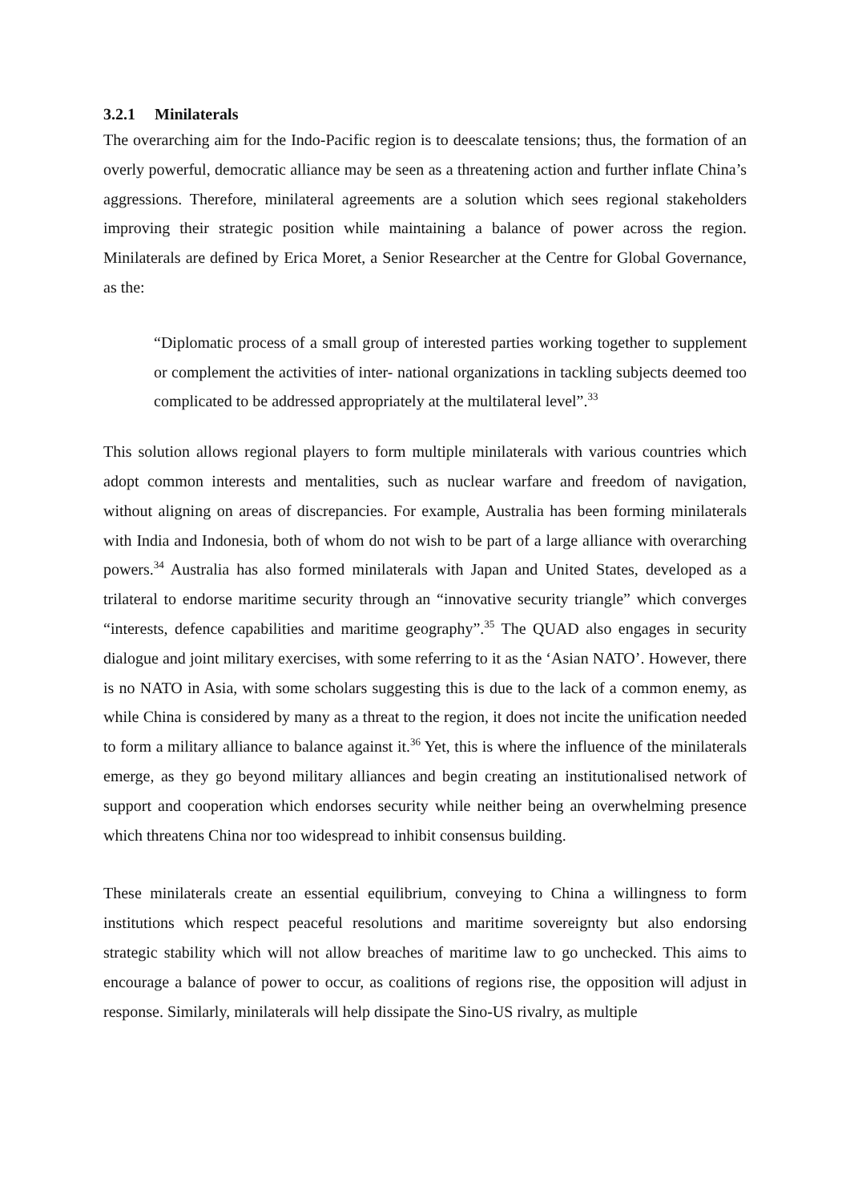3.2.1 Minilaterals
The overarching aim for the Indo-Pacific region is to deescalate tensions; thus, the formation of an overly powerful, democratic alliance may be seen as a threatening action and further inflate China’s aggressions. Therefore, minilateral agreements are a solution which sees regional stakeholders improving their strategic position while maintaining a balance of power across the region. Minilaterals are defined by Erica Moret, a Senior Researcher at the Centre for Global Governance, as the:
“Diplomatic process of a small group of interested parties working together to supplement or complement the activities of inter- national organizations in tackling subjects deemed too complicated to be addressed appropriately at the multilateral level”.<sup>33</sup>
This solution allows regional players to form multiple minilaterals with various countries which adopt common interests and mentalities, such as nuclear warfare and freedom of navigation, without aligning on areas of discrepancies. For example, Australia has been forming minilaterals with India and Indonesia, both of whom do not wish to be part of a large alliance with overarching powers.<sup>34</sup> Australia has also formed minilaterals with Japan and United States, developed as a trilateral to endorse maritime security through an “innovative security triangle” which converges “interests, defence capabilities and maritime geography”.<sup>35</sup> The QUAD also engages in security dialogue and joint military exercises, with some referring to it as the ‘Asian NATO’. However, there is no NATO in Asia, with some scholars suggesting this is due to the lack of a common enemy, as while China is considered by many as a threat to the region, it does not incite the unification needed to form a military alliance to balance against it.<sup>36</sup> Yet, this is where the influence of the minilaterals emerge, as they go beyond military alliances and begin creating an institutionalised network of support and cooperation which endorses security while neither being an overwhelming presence which threatens China nor too widespread to inhibit consensus building.
These minilaterals create an essential equilibrium, conveying to China a willingness to form institutions which respect peaceful resolutions and maritime sovereignty but also endorsing strategic stability which will not allow breaches of maritime law to go unchecked. This aims to encourage a balance of power to occur, as coalitions of regions rise, the opposition will adjust in response. Similarly, minilaterals will help dissipate the Sino-US rivalry, as multiple